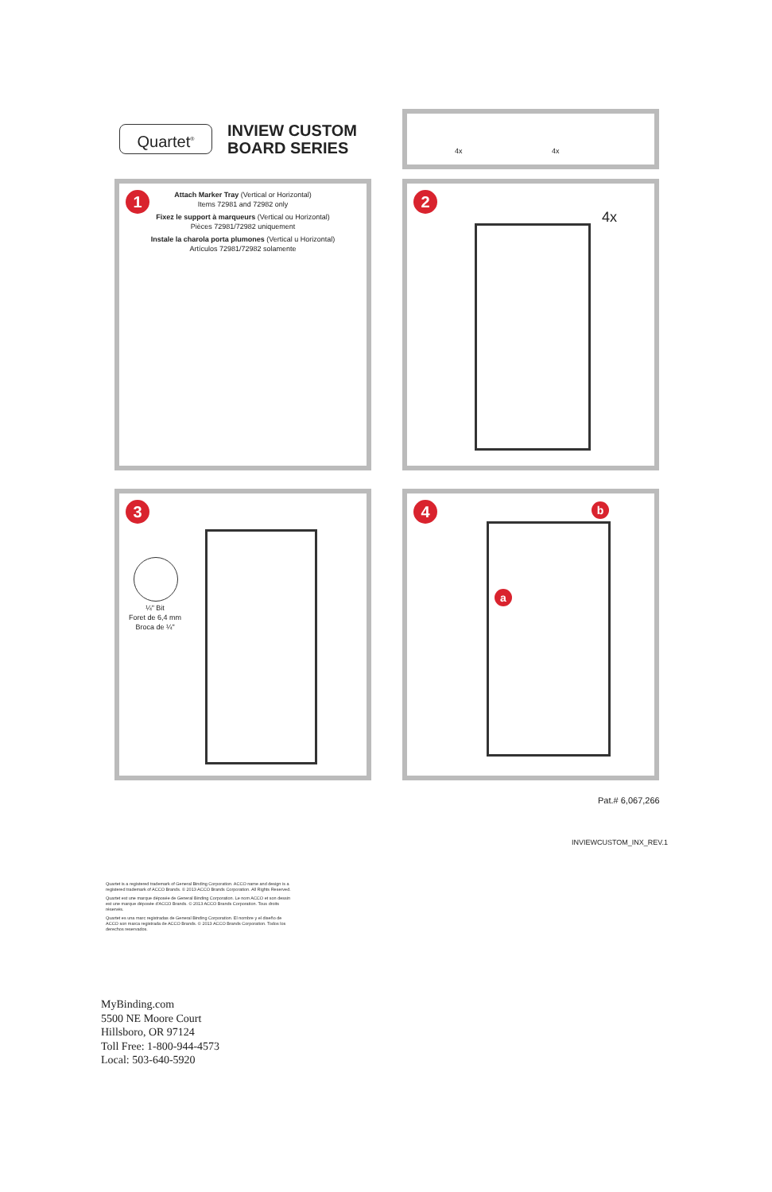Quartet<sup>®</sup>
INVIEW CUSTOM
BOARD SERIES
4x 4x
1
Attach Marker Tray (Vertical or Horizontal)
Items 72981 and 72982 only
Fixez le support à marqueurs (Vertical ou Horizontal)
Pièces 72981/72982 uniquement
Instale la charola porta plumones (Vertical u Horizontal)
Artículos 72981/72982 solamente
2
4x
3
¼" Bit
Foret de 6,4 mm
Broca de ¼"
4
b
a
Pat.# 6,067,266
INVIEWCUSTOM_INX_REV.1
Quartet is a registered trademark of General Binding Corporation. ACCO name and design is a registered trademark of ACCO Brands. © 2013 ACCO Brands Corporation. All Rights Reserved.
Quartet est une marque déposée de General Binding Corporation. Le nom ACCO et son dessin est une marque déposée d'ACCO Brands. © 2013 ACCO Brands Corporation. Tous droits réservés.
Quartet es una marc registradas de General Binding Corporation. El nombre y el diseño de ACCO son marca registrada de ACCO Brands. © 2013 ACCO Brands Corporation. Todos los derechos reservados.
MyBinding.com
5500 NE Moore Court
Hillsboro, OR 97124
Toll Free: 1-800-944-4573
Local: 503-640-5920